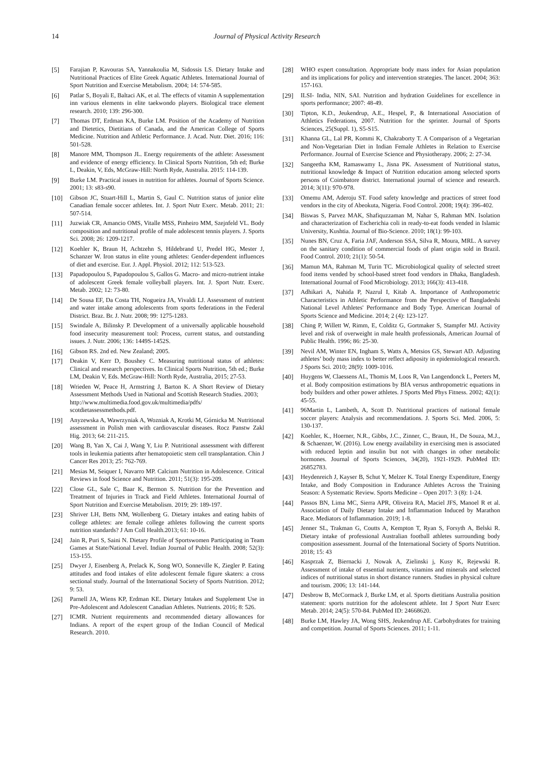14 Journal of Physical Activity Research
[5] Farajian P, Kavouras SA, Yannakoulia M, Sidossis LS. Dietary Intake and Nutritional Practices of Elite Greek Aquatic Athletes. International Journal of Sport Nutrition and Exercise Metabolism. 2004; 14: 574-585.
[6] Patlar S, Boyali E, Baltaci AK, et al. The effects of vitamin A supplementation inn various elements in elite taekwondo players. Biological trace element research. 2010; 139: 296-300.
[7] Thomas DT, Erdman KA, Burke LM. Position of the Academy of Nutrition and Dietetics, Dietitians of Canada, and the American College of Sports Medicine. Nutrition and Athletic Performance. J. Acad. Nutr. Diet. 2016; 116: 501-528.
[8] Manore MM, Thompson JL. Energy requirements of the athlete: Assessment and evidence of energy efficiency. In Clinical Sports Nutrition, 5th ed; Burke L, Deakin, V, Eds, McGraw-Hill: North Ryde, Australia. 2015: 114-139.
[9] Burke LM. Practical issues in nutrition for athletes. Journal of Sports Science. 2001; 13: s83-s90.
[10] Gibson JC, Stuart-Hill L, Martin S, Gaul C. Nutrition status of junior elite Canadian female soccer athletes. Int. J. Sport Nutr Exerc. Metab. 2011; 21: 507-514.
[11] Juzwiak CR, Amancio OMS, Vitalle MSS, Pinheiro MM, Szejnfeld VL. Body composition and nutritional profile of male adolescent tennis players. J. Sports Sci. 2008; 26: 1209-1217.
[12] Koehler K, Braun H, Achtzehn S, Hildebrand U, Predel HG, Mester J, Schanzer W. Iron status in elite young athletes: Gender-dependent influences of diet and exercise. Eur. J. Appl. Physiol. 2012; 112: 513-523.
[13] Papadopoulou S, Papadopoulou S, Gallos G. Macro- and micro-nutrient intake of adolescent Greek female volleyball players. Int. J. Sport Nutr. Exerc. Metab. 2002; 12: 73-80.
[14] De Sousa EF, Da Costa TH, Nogueira JA, Vivaldi LJ. Assessment of nutrient and water intake among adolescents from sports federations in the Federal District. Braz. Br. J. Nutr. 2008; 99: 1275-1283.
[15] Swindale A, Bilinsky P. Development of a universally applicable household food insecurity measurement tool: Process, current status, and outstanding issues. J. Nutr. 2006; 136: 1449S-1452S.
[16] Gibson RS. 2nd ed. New Zealand; 2005.
[17] Deakin V, Kerr D, Boushey C. Measuring nutritional status of athletes: Clinical and research perspectives. In Clinical Sports Nutrition, 5th ed.; Burke LM, Deakin V, Eds. McGraw-Hill: North Ryde, Australia, 2015; 27-53.
[18] Wrieden W, Peace H, Armstring J, Barton K. A Short Review of Dietary Assessment Methods Used in National and Scottish Research Studies. 2003;
http://www.multimedia.food.gov.uk/multimedia/pdfs/
scotdietassessmethods.pdf.
[19] Anyzewska A, Wawrzyniak A, Wozniak A, Krotki M, Górnicka M. Nutritional assessment in Polish men with cardiovascular diseases. Rocz Panstw Zakl Hig. 2013; 64: 211-215.
[20] Wang B, Yan X, Cai J, Wang Y, Liu P. Nutritional assessment with different tools in leukemia patients after hematopoietic stem cell transplantation. Chin J Cancer Res 2013; 25: 762-769.
[21] Mesias M, Seiquer I, Navarro MP. Calcium Nutrition in Adolescence. Critical Reviews in food Science and Nutrition. 2011; 51(3): 195-209.
[22] Close GL, Sale C, Baar K, Bermon S. Nutrition for the Prevention and Treatment of Injuries in Track and Field Athletes. International Journal of Sport Nutrition and Exercise Metabolism. 2019; 29: 189-197.
[23] Shriver LH, Betts NM, Wollenberg G. Dietary intakes and eating habits of college athletes: are female college athletes following the current sports nutrition standards? J Am Coll Health.2013; 61: 10-16.
[24] Jain R, Puri S, Saini N. Dietary Profile of Sportswomen Participating in Team Games at State/National Level. Indian Journal of Public Health. 2008; 52(3): 153-155.
[25] Dwyer J, Eisenberg A, Prelack K, Song WO, Sonneville K, Ziegler P. Eating attitudes and food intakes of elite adolescent female figure skaters: a cross sectional study. Journal of the International Society of Sports Nutrition. 2012; 9: 53.
[26] Parnell JA, Wiens KP, Erdman KE. Dietary Intakes and Supplement Use in Pre-Adolescent and Adolescent Canadian Athletes. Nutrients. 2016; 8: 526.
[27] ICMR. Nutrient requirements and recommended dietary allowances for Indians. A report of the expert group of the Indian Council of Medical Research. 2010.
[28] WHO expert consultation. Appropriate body mass index for Asian population and its implications for policy and intervention strategies. The lancet. 2004; 363: 157-163.
[29] ILSI- India, NIN, SAI. Nutrition and hydration Guidelines for excellence in sports performance; 2007: 48-49.
[30] Tipton, K.D., Jeukendrup, A.E., Hespel, P., & International Association of Athletics Federations, 2007. Nutrition for the sprinter. Journal of Sports Sciences, 25(Suppl. 1), S5-S15.
[31] Khanna GL, Lal PR, Kommi K, Chakraborty T. A Comparison of a Vegetarian and Non-Vegetarian Diet in Indian Female Athletes in Relation to Exercise Performance. Journal of Exercise Science and Physiotherapy. 2006; 2: 27-34.
[32] Sangeetha KM, Ramaswamy L, Jisna PK. Assessment of Nutritional status, nutritional knowledge & Impact of Nutrition education among selected sports persons of Coimbatore district. International journal of science and research. 2014; 3(11): 970-978.
[33] Omemu AM, Aderoju ST. Food safety knowledge and practices of street food vendors in the city of Abeokuta, Nigeria. Food Control. 2008; 19(4): 396-402.
[34] Biswas S, Parvez MAK, Shafiquzzaman M, Nahar S, Rahman MN. Isolation and characterization of Escherichia coli in ready-to-eat foods vended in Islamic University, Kushtia. Journal of Bio-Science. 2010; 18(1): 99-103.
[35] Nunes BN, Cruz A, Faria JAF, Anderson SSA, Silva R, Moura, MRL. A survey on the sanitary condition of commercial foods of plant origin sold in Brazil. Food Control. 2010; 21(1): 50-54.
[36] Mamun MA, Rahman M, Turin TC. Microbiological quality of selected street food items vended by school-based street food vendors in Dhaka, Bangladesh. International Journal of Food Microbiology. 2013; 166(3): 413-418.
[37] Adhikari A, Nahida P, Nazrul I, Kitab A. Importance of Anthropometric Characteristics in Athletic Performance from the Perspective of Bangladeshi National Level Athletes' Performance and Body Type. American Journal of Sports Science and Medicine. 2014; 2 (4): 123-127.
[38] Ching P, Willett W, Rimm, E, Colditz G, Gortmaker S, Stampfer MJ. Activity level and risk of overweight in male health professionals, American Journal of Public Health. 1996; 86: 25-30.
[39] Nevil AM, Winter EN, Ingham S, Watts A, Metsios GS, Stewart AD. Adjusting athletes’ body mass index to better reflect adiposity in epidemiological research. J Sports Sci. 2010; 28(9): 1009-1016.
[40] Huygens W, Claessens AL, Thomis M, Loos R, Van Langendonck L, Peeters M, et al. Body composition estimations by BIA versus anthropometric equations in body builders and other power athletes. J Sports Med Phys Fitness. 2002; 42(1): 45-55.
[41] 96Martin L, Lambeth, A, Scott D. Nutritional practices of national female soccer players: Analysis and recommendations. J. Sports Sci. Med. 2006, 5: 130-137.
[42] Koehler, K., Hoerner, N.R., Gibbs, J.C., Zinner, C., Braun, H., De Souza, M.J., & Schaenzer, W. (2016). Low energy availability in exercising men is associated with reduced leptin and insulin but not with changes in other metabolic hormones. Journal of Sports Sciences, 34(20), 1921-1929. PubMed ID: 26852783.
[43] Heydenreich J, Kayser B, Schut Y, Melzer K. Total Energy Expenditure, Energy Intake, and Body Composition in Endurance Athletes Across the Training Season: A Systematic Review. Sports Medicine – Open 2017: 3 (8): 1-24.
[44] Passos BN, Lima MC, Sierra APR, Oliveira RA, Maciel JFS, Manoel R et al. Association of Daily Dietary Intake and Inflammation Induced by Marathon Race. Mediators of Inflammation. 2019; 1-8.
[45] Jenner SL, Trakman G, Coutts A, Kempton T, Ryan S, Forsyth A, Belski R. Dietary intake of professional Australian football athletes surrounding body composition assessment. Journal of the International Society of Sports Nutrition. 2018; 15: 43
[46] Kasprzak Z, Biernacki J, Nowak A, Zielinski j, Kusy K, Rejewski R. Assessment of intake of essential nutrients, vitamins and minerals and selected indices of nutritional status in short distance runners. Studies in physical culture and tourism. 2006; 13: 141-144.
[47] Desbrow B, McCormack J, Burke LM, et al. Sports dietitians Australia position statement: sports nutrition for the adolescent athlete. Int J Sport Nutr Exerc Metab. 2014; 24(5): 570-84. PubMed ID: 24668620.
[48] Burke LM, Hawley JA, Wong SHS, Jeukendrup AE. Carbohydrates for training and competition. Journal of Sports Sciences. 2011; 1-11.